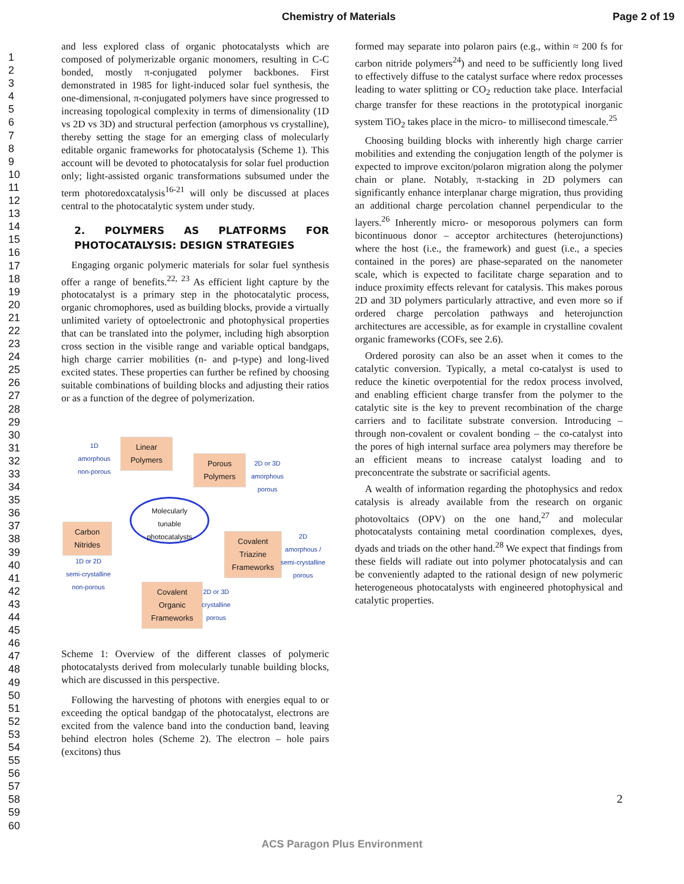Chemistry of Materials Page 2 of 19
1
2
3
4
5
6
7
8
9
10
11
12
13
14
15
16
17
18
19
20
21
22
23
24
25
26
27
28
29
30
31
32
33
34
35
36
37
38
39
40
41
42
43
44
45
46
47
48
49
50
51
52
53
54
55
56
57
58
59
60
and less explored class of organic photocatalysts which are composed of polymerizable organic monomers, resulting in C-C bonded, mostly π-conjugated polymer backbones. First demonstrated in 1985 for light-induced solar fuel synthesis, the one-dimensional, π-conjugated polymers have since progressed to increasing topological complexity in terms of dimensionality (1D vs 2D vs 3D) and structural perfection (amorphous vs crystalline), thereby setting the stage for an emerging class of molecularly editable organic frameworks for photocatalysis (Scheme 1). This account will be devoted to photocatalysis for solar fuel production only; light-assisted organic transformations subsumed under the term photoredoxcatalysis<sup>16-21</sup> will only be discussed at places central to the photocatalytic system under study.
2. POLYMERS AS PLATFORMS FOR PHOTOCATALYSIS: DESIGN STRATEGIES
Engaging organic polymeric materials for solar fuel synthesis offer a range of benefits.<sup>22, 23</sup> As efficient light capture by the photocatalyst is a primary step in the photocatalytic process, organic chromophores, used as building blocks, provide a virtually unlimited variety of optoelectronic and photophysical properties that can be translated into the polymer, including high absorption cross section in the visible range and variable optical bandgaps, high charge carrier mobilities (n- and p-type) and long-lived excited states. These properties can further be refined by choosing suitable combinations of building blocks and adjusting their ratios or as a function of the degree of polymerization.
Linear Polymers
1D
amorphous
non-porous
Porous Polymers
2D or 3D
amorphous
porous
Molecularly
tunable
photocatalysts
Carbon Nitrides
1D or 2D
semi-crystalline
non-porous
Covalent Triazine Frameworks
2D
amorphous /
semi-crystalline
porous
Covalent Organic Frameworks
2D or 3D
crystalline
porous
Scheme 1: Overview of the different classes of polymeric photocatalysts derived from molecularly tunable building blocks, which are discussed in this perspective.
Following the harvesting of photons with energies equal to or exceeding the optical bandgap of the photocatalyst, electrons are excited from the valence band into the conduction band, leaving behind electron holes (Scheme 2). The electron – hole pairs (excitons) thus
formed may separate into polaron pairs (e.g., within ≈ 200 fs for carbon nitride polymers<sup>24</sup>) and need to be sufficiently long lived to effectively diffuse to the catalyst surface where redox processes leading to water splitting or CO<sub>2</sub> reduction take place. Interfacial charge transfer for these reactions in the prototypical inorganic system TiO<sub>2</sub> takes place in the micro- to millisecond timescale.<sup>25</sup>
Choosing building blocks with inherently high charge carrier mobilities and extending the conjugation length of the polymer is expected to improve exciton/polaron migration along the polymer chain or plane. Notably, π-stacking in 2D polymers can significantly enhance interplanar charge migration, thus providing an additional charge percolation channel perpendicular to the layers.<sup>26</sup> Inherently micro- or mesoporous polymers can form bicontinuous donor – acceptor architectures (heterojunctions) where the host (i.e., the framework) and guest (i.e., a species contained in the pores) are phase-separated on the nanometer scale, which is expected to facilitate charge separation and to induce proximity effects relevant for catalysis. This makes porous 2D and 3D polymers particularly attractive, and even more so if ordered charge percolation pathways and heterojunction architectures are accessible, as for example in crystalline covalent organic frameworks (COFs, see 2.6).
Ordered porosity can also be an asset when it comes to the catalytic conversion. Typically, a metal co-catalyst is used to reduce the kinetic overpotential for the redox process involved, and enabling efficient charge transfer from the polymer to the catalytic site is the key to prevent recombination of the charge carriers and to facilitate substrate conversion. Introducing – through non-covalent or covalent bonding – the co-catalyst into the pores of high internal surface area polymers may therefore be an efficient means to increase catalyst loading and to preconcentrate the substrate or sacrificial agents.
A wealth of information regarding the photophysics and redox catalysis is already available from the research on organic photovoltaics (OPV) on the one hand,<sup>27</sup> and molecular photocatalysts containing metal coordination complexes, dyes, dyads and triads on the other hand.<sup>28</sup> We expect that findings from these fields will radiate out into polymer photocatalysis and can be conveniently adapted to the rational design of new polymeric heterogeneous photocatalysts with engineered photophysical and catalytic properties.
2
ACS Paragon Plus Environment